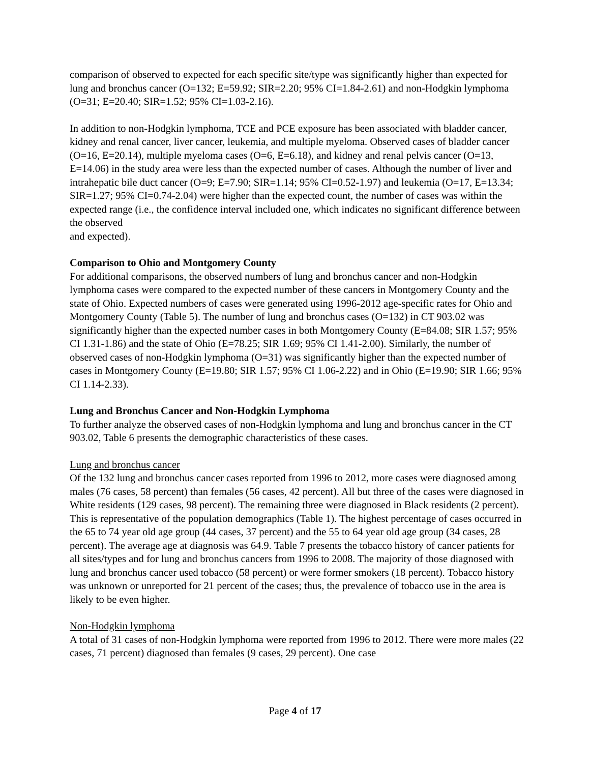comparison of observed to expected for each specific site/type was significantly higher than expected for lung and bronchus cancer (O=132; E=59.92; SIR=2.20; 95% CI=1.84-2.61) and non-Hodgkin lymphoma (O=31; E=20.40; SIR=1.52; 95% CI=1.03-2.16).
In addition to non-Hodgkin lymphoma, TCE and PCE exposure has been associated with bladder cancer, kidney and renal cancer, liver cancer, leukemia, and multiple myeloma. Observed cases of bladder cancer (O=16, E=20.14), multiple myeloma cases (O=6, E=6.18), and kidney and renal pelvis cancer (O=13, E=14.06) in the study area were less than the expected number of cases. Although the number of liver and intrahepatic bile duct cancer (O=9; E=7.90; SIR=1.14; 95% CI=0.52-1.97) and leukemia (O=17, E=13.34; SIR=1.27; 95% CI=0.74-2.04) were higher than the expected count, the number of cases was within the expected range (i.e., the confidence interval included one, which indicates no significant difference between the observed
and expected).
Comparison to Ohio and Montgomery County
For additional comparisons, the observed numbers of lung and bronchus cancer and non-Hodgkin lymphoma cases were compared to the expected number of these cancers in Montgomery County and the state of Ohio. Expected numbers of cases were generated using 1996-2012 age-specific rates for Ohio and Montgomery County (Table 5). The number of lung and bronchus cases (O=132) in CT 903.02 was significantly higher than the expected number cases in both Montgomery County (E=84.08; SIR 1.57; 95% CI 1.31-1.86) and the state of Ohio (E=78.25; SIR 1.69; 95% CI 1.41-2.00). Similarly, the number of observed cases of non-Hodgkin lymphoma (O=31) was significantly higher than the expected number of cases in Montgomery County (E=19.80; SIR 1.57; 95% CI 1.06-2.22) and in Ohio (E=19.90; SIR 1.66; 95% CI 1.14-2.33).
Lung and Bronchus Cancer and Non-Hodgkin Lymphoma
To further analyze the observed cases of non-Hodgkin lymphoma and lung and bronchus cancer in the CT 903.02, Table 6 presents the demographic characteristics of these cases.
Lung and bronchus cancer
Of the 132 lung and bronchus cancer cases reported from 1996 to 2012, more cases were diagnosed among males (76 cases, 58 percent) than females (56 cases, 42 percent). All but three of the cases were diagnosed in White residents (129 cases, 98 percent). The remaining three were diagnosed in Black residents (2 percent). This is representative of the population demographics (Table 1). The highest percentage of cases occurred in the 65 to 74 year old age group (44 cases, 37 percent) and the 55 to 64 year old age group (34 cases, 28 percent). The average age at diagnosis was 64.9. Table 7 presents the tobacco history of cancer patients for all sites/types and for lung and bronchus cancers from 1996 to 2008. The majority of those diagnosed with lung and bronchus cancer used tobacco (58 percent) or were former smokers (18 percent). Tobacco history was unknown or unreported for 21 percent of the cases; thus, the prevalence of tobacco use in the area is likely to be even higher.
Non-Hodgkin lymphoma
A total of 31 cases of non-Hodgkin lymphoma were reported from 1996 to 2012. There were more males (22 cases, 71 percent) diagnosed than females (9 cases, 29 percent). One case
Page 4 of 17